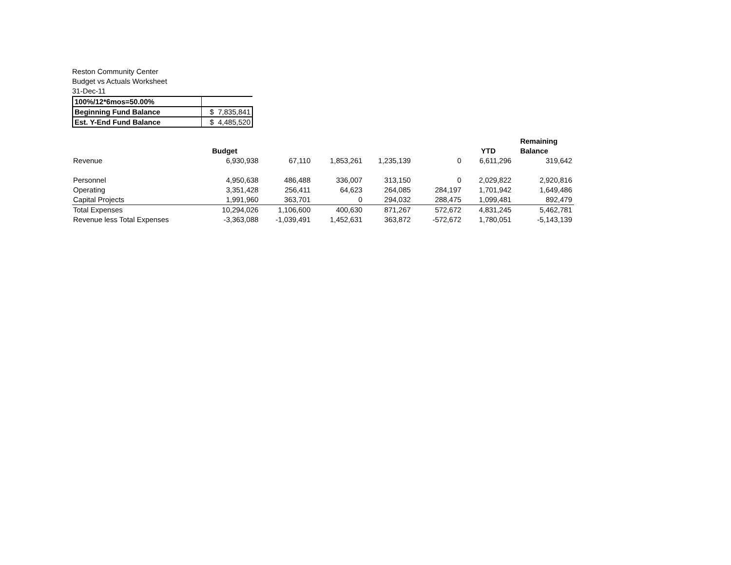Reston Community Center
Budget vs Actuals Worksheet
31-Dec-11
| 100%/12*6mos=50.00% | |
| Beginning Fund Balance | $ 7,835,841 |
| Est. Y-End Fund Balance | $ 4,485,520 |
| | Budget | | | | | YTD | Remaining Balance |
| --- | --- | --- | --- | --- | --- | --- | --- |
| Revenue | 6,930,938 | 67,110 | 1,853,261 | 1,235,139 | 0 | 6,611,296 | 319,642 |
| Personnel | 4,950,638 | 486,488 | 336,007 | 313,150 | 0 | 2,029,822 | 2,920,816 |
| Operating | 3,351,428 | 256,411 | 64,623 | 264,085 | 284,197 | 1,701,942 | 1,649,486 |
| Capital Projects | 1,991,960 | 363,701 | 0 | 294,032 | 288,475 | 1,099,481 | 892,479 |
| Total Expenses | 10,294,026 | 1,106,600 | 400,630 | 871,267 | 572,672 | 4,831,245 | 5,462,781 |
| Revenue less Total Expenses | -3,363,088 | -1,039,491 | 1,452,631 | 363,872 | -572,672 | 1,780,051 | -5,143,139 |